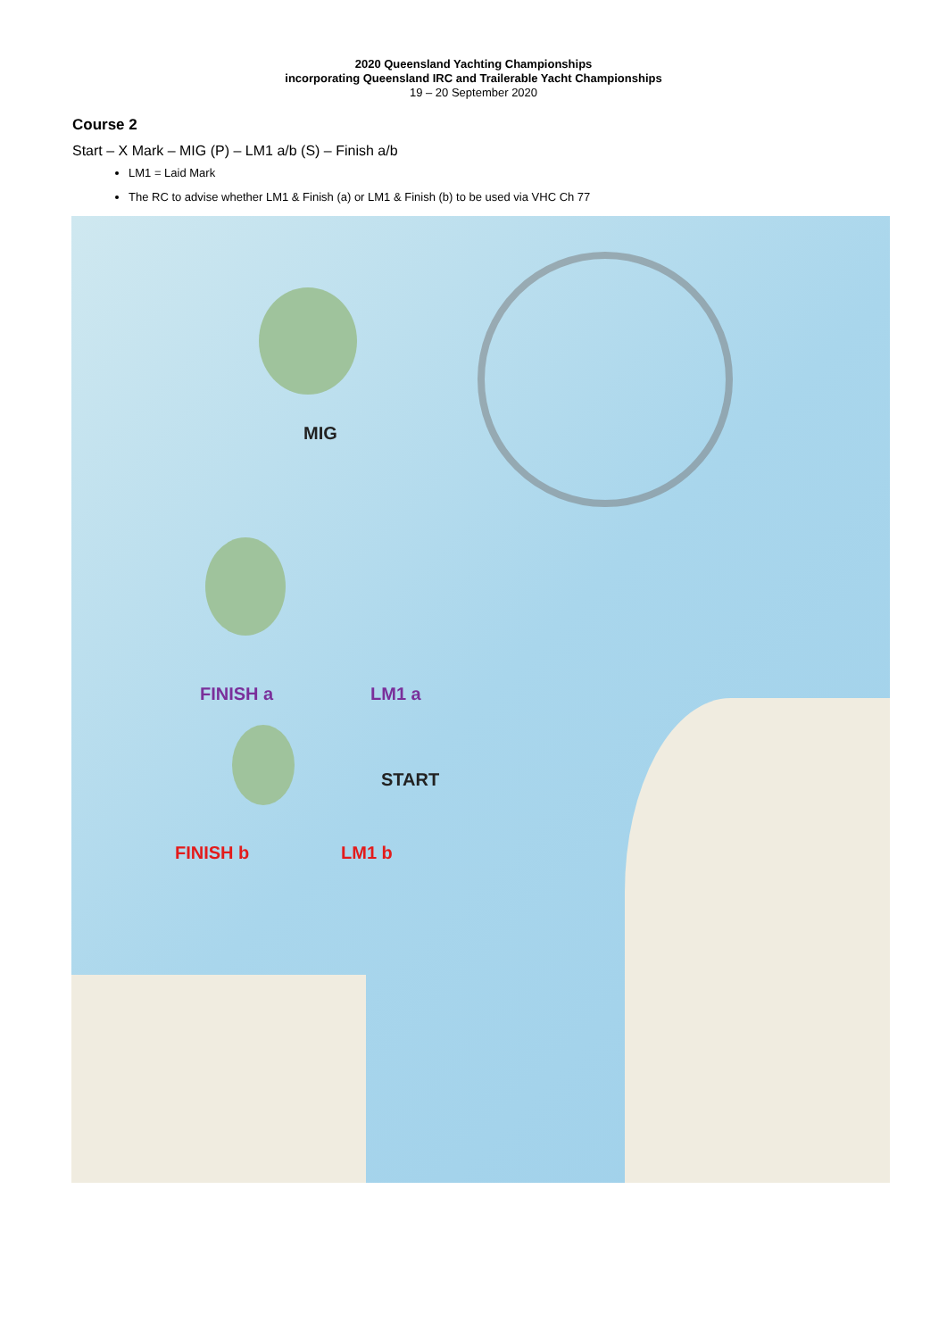2020 Queensland Yachting Championships
incorporating Queensland IRC and Trailerable Yacht Championships
19 – 20 September 2020
Course 2
Start – X Mark – MIG (P) – LM1 a/b (S) – Finish a/b
LM1 = Laid Mark
The RC to advise whether LM1 & Finish (a) or LM1 & Finish (b) to be used via VHC Ch 77
MIG
FINISH a LM1 a
START
FINISH b LM1 b